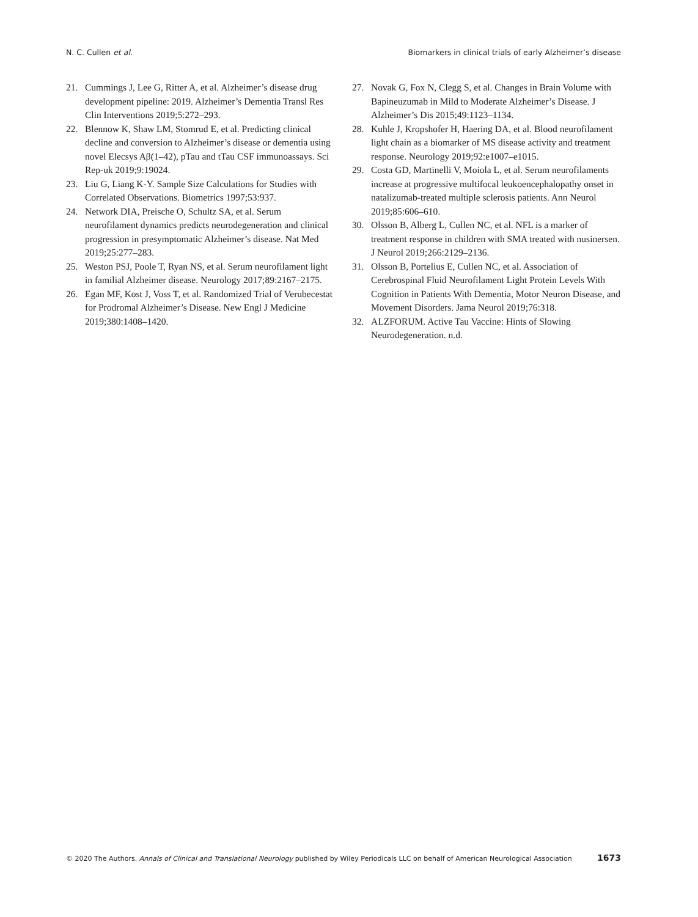N. C. Cullen et al. Biomarkers in clinical trials of early Alzheimer’s disease
21. Cummings J, Lee G, Ritter A, et al. Alzheimer’s disease drug development pipeline: 2019. Alzheimer’s Dementia Transl Res Clin Interventions 2019;5:272–293.
22. Blennow K, Shaw LM, Stomrud E, et al. Predicting clinical decline and conversion to Alzheimer’s disease or dementia using novel Elecsys Aβ(1–42), pTau and tTau CSF immunoassays. Sci Rep-uk 2019;9:19024.
23. Liu G, Liang K-Y. Sample Size Calculations for Studies with Correlated Observations. Biometrics 1997;53:937.
24. Network DIA, Preische O, Schultz SA, et al. Serum neurofilament dynamics predicts neurodegeneration and clinical progression in presymptomatic Alzheimer’s disease. Nat Med 2019;25:277–283.
25. Weston PSJ, Poole T, Ryan NS, et al. Serum neurofilament light in familial Alzheimer disease. Neurology 2017;89:2167–2175.
26. Egan MF, Kost J, Voss T, et al. Randomized Trial of Verubecestat for Prodromal Alzheimer’s Disease. New Engl J Medicine 2019;380:1408–1420.
27. Novak G, Fox N, Clegg S, et al. Changes in Brain Volume with Bapineuzumab in Mild to Moderate Alzheimer’s Disease. J Alzheimer’s Dis 2015;49:1123–1134.
28. Kuhle J, Kropshofer H, Haering DA, et al. Blood neurofilament light chain as a biomarker of MS disease activity and treatment response. Neurology 2019;92:e1007–e1015.
29. Costa GD, Martinelli V, Moiola L, et al. Serum neurofilaments increase at progressive multifocal leukoencephalopathy onset in natalizumab-treated multiple sclerosis patients. Ann Neurol 2019;85:606–610.
30. Olsson B, Alberg L, Cullen NC, et al. NFL is a marker of treatment response in children with SMA treated with nusinersen. J Neurol 2019;266:2129–2136.
31. Olsson B, Portelius E, Cullen NC, et al. Association of Cerebrospinal Fluid Neurofilament Light Protein Levels With Cognition in Patients With Dementia, Motor Neuron Disease, and Movement Disorders. Jama Neurol 2019;76:318.
32. ALZFORUM. Active Tau Vaccine: Hints of Slowing Neurodegeneration. n.d.
© 2020 The Authors. Annals of Clinical and Translational Neurology published by Wiley Periodicals LLC on behalf of American Neurological Association 1673